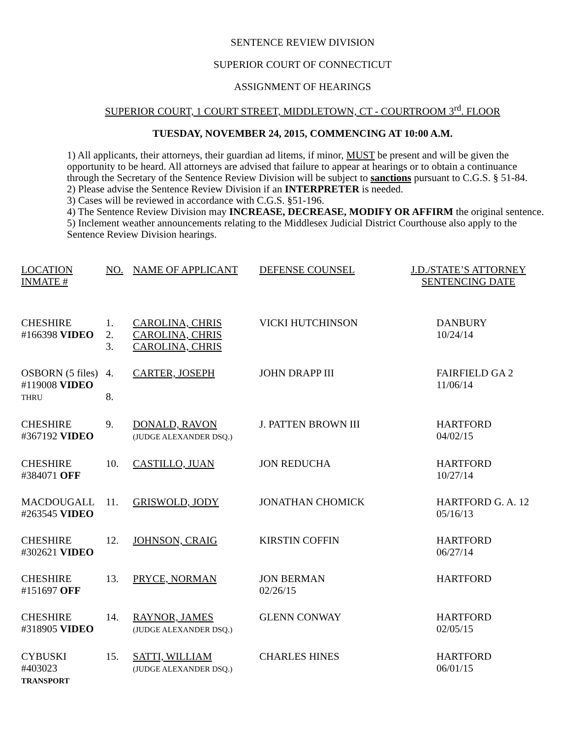SENTENCE REVIEW DIVISION
SUPERIOR COURT OF CONNECTICUT
ASSIGNMENT OF HEARINGS
SUPERIOR COURT, 1 COURT STREET, MIDDLETOWN, CT - COURTROOM 3<sup>rd</sup>. FLOOR
TUESDAY, NOVEMBER 24, 2015, COMMENCING AT 10:00 A.M.
1) All applicants, their attorneys, their guardian ad litems, if minor, MUST be present and will be given the opportunity to be heard. All attorneys are advised that failure to appear at hearings or to obtain a continuance through the Secretary of the Sentence Review Division will be subject to sanctions pursuant to C.G.S. § 51-84.
2) Please advise the Sentence Review Division if an INTERPRETER is needed.
3) Cases will be reviewed in accordance with C.G.S. §51-196.
4) The Sentence Review Division may INCREASE, DECREASE, MODIFY OR AFFIRM the original sentence.
5) Inclement weather announcements relating to the Middlesex Judicial District Courthouse also apply to the Sentence Review Division hearings.
| LOCATION INMATE # | NO. | NAME OF APPLICANT | DEFENSE COUNSEL | J.D./STATE’S ATTORNEY SENTENCING DATE |
| CHESHIRE #166398 VIDEO | 1. 2. 3. | CAROLINA, CHRIS CAROLINA, CHRIS CAROLINA, CHRIS | VICKI HUTCHINSON | DANBURY 10/24/14 |
| OSBORN (5 files) #119008 VIDEO THRU | 4. 8. | CARTER, JOSEPH | JOHN DRAPP III | FAIRFIELD GA 2 11/06/14 |
| CHESHIRE #367192 VIDEO | 9. | DONALD, RAVON (JUDGE ALEXANDER DSQ.) | J. PATTEN BROWN III | HARTFORD 04/02/15 |
| CHESHIRE #384071 OFF | 10. | CASTILLO, JUAN | JON REDUCHA | HARTFORD 10/27/14 |
| MACDOUGALL #263545 VIDEO | 11. | GRISWOLD, JODY | JONATHAN CHOMICK | HARTFORD G. A. 12 05/16/13 |
| CHESHIRE #302621 VIDEO | 12. | JOHNSON, CRAIG | KIRSTIN COFFIN | HARTFORD 06/27/14 |
| CHESHIRE #151697 OFF | 13. | PRYCE, NORMAN | JON BERMAN 02/26/15 | HARTFORD |
| CHESHIRE #318905 VIDEO | 14. | RAYNOR, JAMES (JUDGE ALEXANDER DSQ.) | GLENN CONWAY | HARTFORD 02/05/15 |
| CYBUSKI #403023 TRANSPORT | 15. | SATTI, WILLIAM (JUDGE ALEXANDER DSQ.) | CHARLES HINES | HARTFORD 06/01/15 |